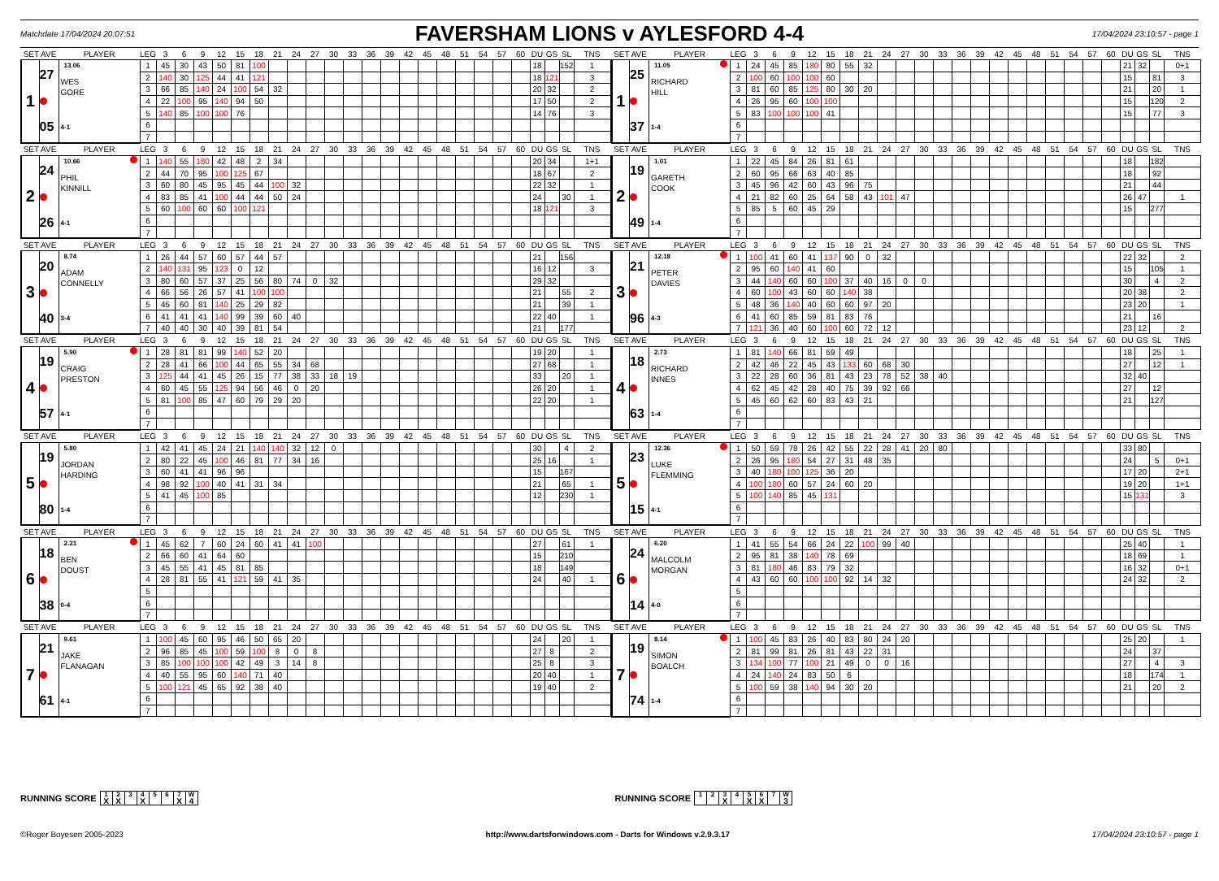Matchdate 17/04/2024 20:07:51
FAVERSHAM LIONS v AYLESFORD 4-4
17/04/2024 23:10:57 - page 1
| SET AVE | | PLAYER | LEG | 3 | 6 | 9 | 12 | 15 | 18 | 21 | 24 | 27 | 30 | 33 | 36 | 39 | 42 | 45 | 48 | 51 | 54 | 57 | 60 | DU | GS | SL | TNS |
| --- | --- | --- | --- | --- | --- | --- | --- | --- | --- | --- | --- | --- | --- | --- | --- | --- | --- | --- | --- | --- | --- | --- | --- | --- | --- | --- | --- |
| 1 | 27 05 | 13.06 WES GORE 4-1 | 1 | 45 | 30 | 43 | 50 | 81 | 100 | | | | | | | | | | | | | | | 18 | | 152 | 1 |
| | | | 2 | 140 | 30 | 125 | 44 | 41 | 121 | | | | | | | | | | | | | | | 18 | 121 | | 3 |
| | | | 3 | 66 | 85 | 140 | 24 | 100 | 54 | 32 | | | | | | | | | | | | | | 20 | 32 | | 2 |
| | | | 4 | 22 | 100 | 95 | 140 | 94 | 50 | | | | | | | | | | | | | | | 17 | 50 | | 2 |
| | | | 5 | 140 | 85 | 100 | 100 | 76 | | | | | | | | | | | | | | | | 14 | 76 | | 3 |
| | | | 6 | | | | | | | | | | | | | | | | | | | | | | | | |
| | | | 7 | | | | | | | | | | | | | | | | | | | | | | | | |
| SET AVE | | PLAYER | LEG | 3 | 6 | 9 | 12 | 15 | 18 | 21 | 24 | 27 | 30 | 33 | 36 | 39 | 42 | 45 | 48 | 51 | 54 | 57 | 60 | DU | GS | SL | TNS |
| --- | --- | --- | --- | --- | --- | --- | --- | --- | --- | --- | --- | --- | --- | --- | --- | --- | --- | --- | --- | --- | --- | --- | --- | --- | --- | --- | --- |
| 1 | 25 37 | 11.05 RICHARD HILL 1-4 | 1 | 24 | 45 | 85 | 180 | 80 | 55 | 32 | | | | | | | | | | | | | | 21 | 32 | | 0+1 |
| | | | 2 | 100 | 60 | 100 | 100 | 60 | | | | | | | | | | | | | | | | 15 | | 81 | 3 |
| | | | 3 | 81 | 60 | 85 | 125 | 80 | 30 | 20 | | | | | | | | | | | | | | 21 | | 20 | 1 |
| | | | 4 | 26 | 95 | 60 | 100 | 100 | | | | | | | | | | | | | | | | 15 | | 120 | 2 |
| | | | 5 | 83 | 100 | 100 | 100 | 41 | | | | | | | | | | | | | | | | 15 | | 77 | 3 |
| | | | 6 | | | | | | | | | | | | | | | | | | | | | | | | |
| | | | 7 | | | | | | | | | | | | | | | | | | | | | | | | |
| SET AVE | | PLAYER | LEG | 3 | 6 | 9 | 12 | 15 | 18 | 21 | 24 | 27 | 30 | 33 | 36 | 39 | 42 | 45 | 48 | 51 | 54 | 57 | 60 | DU | GS | SL | TNS |
| --- | --- | --- | --- | --- | --- | --- | --- | --- | --- | --- | --- | --- | --- | --- | --- | --- | --- | --- | --- | --- | --- | --- | --- | --- | --- | --- | --- |
| 2 | 24 26 | 10.66 PHIL KINNILL 4-1 | 1 | 140 | 55 | 180 | 42 | 48 | 2 | 34 | | | | | | | | | | | | | | 20 | 34 | | 1+1 |
| | | | 2 | 44 | 70 | 95 | 100 | 125 | 67 | | | | | | | | | | | | | | | 18 | 67 | | 2 |
| | | | 3 | 60 | 80 | 45 | 95 | 45 | 44 | 100 | 32 | | | | | | | | | | | | | 22 | 32 | | 1 |
| | | | 4 | 83 | 85 | 41 | 100 | 44 | 44 | 50 | 24 | | | | | | | | | | | | | 24 | | 30 | 1 |
| | | | 5 | 60 | 100 | 60 | 60 | 100 | 121 | | | | | | | | | | | | | | | 18 | 121 | | 3 |
| | | | 6 | | | | | | | | | | | | | | | | | | | | | | | | |
| | | | 7 | | | | | | | | | | | | | | | | | | | | | | | | |
| SET AVE | | PLAYER | LEG | 3 | 6 | 9 | 12 | 15 | 18 | 21 | 24 | 27 | 30 | 33 | 36 | 39 | 42 | 45 | 48 | 51 | 54 | 57 | 60 | DU | GS | SL | TNS |
| --- | --- | --- | --- | --- | --- | --- | --- | --- | --- | --- | --- | --- | --- | --- | --- | --- | --- | --- | --- | --- | --- | --- | --- | --- | --- | --- | --- |
| 2 | 19 49 | 1.01 GARETH COOK 1-4 | 1 | 22 | 45 | 84 | 26 | 81 | 61 | | | | | | | | | | | | | | | 18 | | 182 | |
| | | | 2 | 60 | 95 | 66 | 63 | 40 | 85 | | | | | | | | | | | | | | | 18 | | 92 | |
| | | | 3 | 45 | 96 | 42 | 60 | 43 | 96 | 75 | | | | | | | | | | | | | | 21 | | 44 | |
| | | | 4 | 21 | 82 | 60 | 25 | 64 | 58 | 43 | 101 | 47 | | | | | | | | | | | | 26 | 47 | | 1 |
| | | | 5 | 85 | 5 | 60 | 45 | 29 | | | | | | | | | | | | | | | | 15 | | 277 | |
| | | | 6 | | | | | | | | | | | | | | | | | | | | | | | | |
| | | | 7 | | | | | | | | | | | | | | | | | | | | | | | | |
| SET AVE | | PLAYER | LEG | 3 | 6 | 9 | 12 | 15 | 18 | 21 | 24 | 27 | 30 | 33 | 36 | 39 | 42 | 45 | 48 | 51 | 54 | 57 | 60 | DU | GS | SL | TNS |
| --- | --- | --- | --- | --- | --- | --- | --- | --- | --- | --- | --- | --- | --- | --- | --- | --- | --- | --- | --- | --- | --- | --- | --- | --- | --- | --- | --- |
| 3 | 20 40 | 8.74 ADAM CONNELLY 3-4 | 1 | 26 | 44 | 57 | 60 | 57 | 44 | 57 | | | | | | | | | | | | | | 21 | | 156 | |
| | | | 2 | 140 | 131 | 95 | 123 | 0 | 12 | | | | | | | | | | | | | | | 16 | 12 | | 3 |
| | | | 3 | 80 | 60 | 57 | 37 | 25 | 56 | 80 | 74 | 0 | 32 | | | | | | | | | | | 29 | 32 | | |
| | | | 4 | 66 | 56 | 26 | 57 | 41 | 100 | 100 | | | | | | | | | | | | | | 21 | | 55 | 2 |
| | | | 5 | 45 | 60 | 81 | 140 | 25 | 29 | 82 | | | | | | | | | | | | | | 21 | | 39 | 1 |
| | | | 6 | 41 | 41 | 41 | 140 | 99 | 39 | 60 | 40 | | | | | | | | | | | | | 22 | 40 | | 1 |
| | | | 7 | 40 | 40 | 30 | 40 | 39 | 81 | 54 | | | | | | | | | | | | | | 21 | | 177 | |
| SET AVE | | PLAYER | LEG | 3 | 6 | 9 | 12 | 15 | 18 | 21 | 24 | 27 | 30 | 33 | 36 | 39 | 42 | 45 | 48 | 51 | 54 | 57 | 60 | DU | GS | SL | TNS |
| --- | --- | --- | --- | --- | --- | --- | --- | --- | --- | --- | --- | --- | --- | --- | --- | --- | --- | --- | --- | --- | --- | --- | --- | --- | --- | --- | --- |
| 3 | 21 96 | 12.18 PETER DAVIES 4-3 | 1 | 100 | 41 | 60 | 41 | 137 | 90 | 0 | 32 | | | | | | | | | | | | | 22 | 32 | | 2 |
| | | | 2 | 95 | 60 | 140 | 41 | 60 | | | | | | | | | | | | | | | | 15 | | 105 | 1 |
| | | | 3 | 44 | 140 | 60 | 60 | 100 | 37 | 40 | 16 | 0 | 0 | | | | | | | | | | | 30 | | 4 | 2 |
| | | | 4 | 60 | 100 | 43 | 60 | 60 | 140 | 38 | | | | | | | | | | | | | | 20 | 38 | | 2 |
| | | | 5 | 48 | 36 | 140 | 40 | 60 | 60 | 97 | 20 | | | | | | | | | | | | | 23 | 20 | | 1 |
| | | | 6 | 41 | 60 | 85 | 59 | 81 | 83 | 76 | | | | | | | | | | | | | | 21 | | 16 | |
| | | | 7 | 121 | 36 | 40 | 60 | 100 | 60 | 72 | 12 | | | | | | | | | | | | | 23 | 12 | | 2 |
| SET AVE | | PLAYER | LEG | 3 | 6 | 9 | 12 | 15 | 18 | 21 | 24 | 27 | 30 | 33 | 36 | 39 | 42 | 45 | 48 | 51 | 54 | 57 | 60 | DU | GS | SL | TNS |
| --- | --- | --- | --- | --- | --- | --- | --- | --- | --- | --- | --- | --- | --- | --- | --- | --- | --- | --- | --- | --- | --- | --- | --- | --- | --- | --- | --- |
| 4 | 19 57 | 5.90 CRAIG PRESTON 4-1 | 1 | 28 | 81 | 81 | 99 | 140 | 52 | 20 | | | | | | | | | | | | | | 19 | 20 | | 1 |
| | | | 2 | 28 | 41 | 66 | 100 | 44 | 65 | 55 | 34 | 68 | | | | | | | | | | | | 27 | 68 | | 1 |
| | | | 3 | 125 | 44 | 41 | 45 | 26 | 15 | 77 | 38 | 33 | 18 | 19 | | | | | | | | | | 33 | | 20 | 1 |
| | | | 4 | 60 | 45 | 55 | 125 | 94 | 56 | 46 | 0 | 20 | | | | | | | | | | | | 26 | 20 | | 1 |
| | | | 5 | 81 | 100 | 85 | 47 | 60 | 79 | 29 | 20 | | | | | | | | | | | | | 22 | 20 | | 1 |
| | | | 6 | | | | | | | | | | | | | | | | | | | | | | | | |
| | | | 7 | | | | | | | | | | | | | | | | | | | | | | | | |
| SET AVE | | PLAYER | LEG | 3 | 6 | 9 | 12 | 15 | 18 | 21 | 24 | 27 | 30 | 33 | 36 | 39 | 42 | 45 | 48 | 51 | 54 | 57 | 60 | DU | GS | SL | TNS |
| --- | --- | --- | --- | --- | --- | --- | --- | --- | --- | --- | --- | --- | --- | --- | --- | --- | --- | --- | --- | --- | --- | --- | --- | --- | --- | --- | --- |
| 4 | 18 63 | 2.73 RICHARD INNES 1-4 | 1 | 81 | 140 | 66 | 81 | 59 | 49 | | | | | | | | | | | | | | | 18 | | 25 | 1 |
| | | | 2 | 42 | 46 | 22 | 45 | 43 | 133 | 60 | 68 | 30 | | | | | | | | | | | | 27 | | 12 | 1 |
| | | | 3 | 22 | 28 | 60 | 36 | 81 | 43 | 23 | 78 | 52 | 38 | 40 | | | | | | | | | | 32 | 40 | | |
| | | | 4 | 62 | 45 | 42 | 28 | 40 | 75 | 39 | 92 | 66 | | | | | | | | | | | | 27 | | 12 | |
| | | | 5 | 45 | 60 | 62 | 60 | 83 | 43 | 21 | | | | | | | | | | | | | | 21 | | 127 | |
| | | | 6 | | | | | | | | | | | | | | | | | | | | | | | | |
| | | | 7 | | | | | | | | | | | | | | | | | | | | | | | | |
| SET AVE | | PLAYER | LEG | 3 | 6 | 9 | 12 | 15 | 18 | 21 | 24 | 27 | 30 | 33 | 36 | 39 | 42 | 45 | 48 | 51 | 54 | 57 | 60 | DU | GS | SL | TNS |
| --- | --- | --- | --- | --- | --- | --- | --- | --- | --- | --- | --- | --- | --- | --- | --- | --- | --- | --- | --- | --- | --- | --- | --- | --- | --- | --- | --- |
| 5 | 19 80 | 5.80 JORDAN HARDING 1-4 | 1 | 42 | 41 | 45 | 24 | 21 | 140 | 140 | 32 | 12 | 0 | | | | | | | | | | | 30 | | 4 | 2 |
| | | | 2 | 80 | 22 | 45 | 100 | 46 | 81 | 77 | 34 | 16 | | | | | | | | | | | | 25 | 16 | | 1 |
| | | | 3 | 60 | 41 | 41 | 96 | 96 | | | | | | | | | | | | | | | | 15 | | 167 | |
| | | | 4 | 98 | 92 | 100 | 40 | 41 | 31 | 34 | | | | | | | | | | | | | | 21 | | 65 | 1 |
| | | | 5 | 41 | 45 | 100 | 85 | | | | | | | | | | | | | | | | | 12 | | 230 | 1 |
| | | | 6 | | | | | | | | | | | | | | | | | | | | | | | | |
| | | | 7 | | | | | | | | | | | | | | | | | | | | | | | | |
| SET AVE | | PLAYER | LEG | 3 | 6 | 9 | 12 | 15 | 18 | 21 | 24 | 27 | 30 | 33 | 36 | 39 | 42 | 45 | 48 | 51 | 54 | 57 | 60 | DU | GS | SL | TNS |
| --- | --- | --- | --- | --- | --- | --- | --- | --- | --- | --- | --- | --- | --- | --- | --- | --- | --- | --- | --- | --- | --- | --- | --- | --- | --- | --- | --- |
| 5 | 23 15 | 12.36 LUKE FLEMMING 4-1 | 1 | 50 | 59 | 78 | 26 | 42 | 55 | 22 | 28 | 41 | 20 | 80 | | | | | | | | | | 33 | 80 | | |
| | | | 2 | 26 | 95 | 180 | 54 | 27 | 31 | 48 | 35 | | | | | | | | | | | | | 24 | | 5 | 0+1 |
| | | | 3 | 40 | 180 | 100 | 125 | 36 | 20 | | | | | | | | | | | | | | | 17 | 20 | | 2+1 |
| | | | 4 | 100 | 180 | 60 | 57 | 24 | 60 | 20 | | | | | | | | | | | | | | 19 | 20 | | 1+1 |
| | | | 5 | 100 | 140 | 85 | 45 | 131 | | | | | | | | | | | | | | | | 15 | 131 | | 3 |
| | | | 6 | | | | | | | | | | | | | | | | | | | | | | | | |
| | | | 7 | | | | | | | | | | | | | | | | | | | | | | | | |
| SET AVE | | PLAYER | LEG | 3 | 6 | 9 | 12 | 15 | 18 | 21 | 24 | 27 | 30 | 33 | 36 | 39 | 42 | 45 | 48 | 51 | 54 | 57 | 60 | DU | GS | SL | TNS |
| --- | --- | --- | --- | --- | --- | --- | --- | --- | --- | --- | --- | --- | --- | --- | --- | --- | --- | --- | --- | --- | --- | --- | --- | --- | --- | --- | --- |
| 6 | 18 38 | 2.21 BEN DOUST 0-4 | 1 | 45 | 62 | 7 | 60 | 24 | 60 | 41 | 41 | 100 | | | | | | | | | | | | 27 | | 61 | 1 |
| | | | 2 | 66 | 60 | 41 | 64 | 60 | | | | | | | | | | | | | | | | 15 | | 210 | |
| | | | 3 | 45 | 55 | 41 | 45 | 81 | 85 | | | | | | | | | | | | | | | 18 | | 149 | |
| | | | 4 | 28 | 81 | 55 | 41 | 121 | 59 | 41 | 35 | | | | | | | | | | | | | 24 | | 40 | 1 |
| | | | 5 | | | | | | | | | | | | | | | | | | | | | | | | |
| | | | 6 | | | | | | | | | | | | | | | | | | | | | | | | |
| | | | 7 | | | | | | | | | | | | | | | | | | | | | | | | |
| SET AVE | | PLAYER | LEG | 3 | 6 | 9 | 12 | 15 | 18 | 21 | 24 | 27 | 30 | 33 | 36 | 39 | 42 | 45 | 48 | 51 | 54 | 57 | 60 | DU | GS | SL | TNS |
| --- | --- | --- | --- | --- | --- | --- | --- | --- | --- | --- | --- | --- | --- | --- | --- | --- | --- | --- | --- | --- | --- | --- | --- | --- | --- | --- | --- |
| 6 | 24 14 | 6.20 MALCOLM MORGAN 4-0 | 1 | 41 | 55 | 54 | 66 | 24 | 22 | 100 | 99 | 40 | | | | | | | | | | | | 25 | 40 | | 1 |
| | | | 2 | 95 | 81 | 38 | 140 | 78 | 69 | | | | | | | | | | | | | | | 18 | 69 | | 1 |
| | | | 3 | 81 | 180 | 46 | 83 | 79 | 32 | | | | | | | | | | | | | | | 16 | 32 | | 0+1 |
| | | | 4 | 43 | 60 | 60 | 100 | 100 | 92 | 14 | 32 | | | | | | | | | | | | | 24 | 32 | | 2 |
| | | | 5 | | | | | | | | | | | | | | | | | | | | | | | | |
| | | | 6 | | | | | | | | | | | | | | | | | | | | | | | | |
| | | | 7 | | | | | | | | | | | | | | | | | | | | | | | | |
| SET AVE | | PLAYER | LEG | 3 | 6 | 9 | 12 | 15 | 18 | 21 | 24 | 27 | 30 | 33 | 36 | 39 | 42 | 45 | 48 | 51 | 54 | 57 | 60 | DU | GS | SL | TNS |
| --- | --- | --- | --- | --- | --- | --- | --- | --- | --- | --- | --- | --- | --- | --- | --- | --- | --- | --- | --- | --- | --- | --- | --- | --- | --- | --- | --- |
| 7 | 21 61 | 9.61 JAKE FLANAGAN 4-1 | 1 | 100 | 45 | 60 | 95 | 46 | 50 | 65 | 20 | | | | | | | | | | | | | 24 | | 20 | 1 |
| | | | 2 | 96 | 85 | 45 | 100 | 59 | 100 | 8 | 0 | 8 | | | | | | | | | | | | 27 | 8 | | 2 |
| | | | 3 | 85 | 100 | 100 | 100 | 42 | 49 | 3 | 14 | 8 | | | | | | | | | | | | 25 | 8 | | 3 |
| | | | 4 | 40 | 55 | 95 | 60 | 140 | 71 | 40 | | | | | | | | | | | | | | 20 | 40 | | 1 |
| | | | 5 | 100 | 121 | 45 | 65 | 92 | 38 | 40 | | | | | | | | | | | | | | 19 | 40 | | 2 |
| | | | 6 | | | | | | | | | | | | | | | | | | | | | | | | |
| | | | 7 | | | | | | | | | | | | | | | | | | | | | | | | |
| SET AVE | | PLAYER | LEG | 3 | 6 | 9 | 12 | 15 | 18 | 21 | 24 | 27 | 30 | 33 | 36 | 39 | 42 | 45 | 48 | 51 | 54 | 57 | 60 | DU | GS | SL | TNS |
| --- | --- | --- | --- | --- | --- | --- | --- | --- | --- | --- | --- | --- | --- | --- | --- | --- | --- | --- | --- | --- | --- | --- | --- | --- | --- | --- | --- |
| 7 | 19 74 | 8.14 SIMON BOALCH 1-4 | 1 | 100 | 45 | 83 | 26 | 40 | 83 | 80 | 24 | 20 | | | | | | | | | | | | 25 | 20 | | 1 |
| | | | 2 | 81 | 99 | 81 | 26 | 81 | 43 | 22 | 31 | | | | | | | | | | | | | 24 | | 37 | |
| | | | 3 | 134 | 100 | 77 | 100 | 21 | 49 | 0 | 0 | 16 | | | | | | | | | | | | 27 | | 4 | 3 |
| | | | 4 | 24 | 140 | 24 | 83 | 50 | 6 | | | | | | | | | | | | | | | 18 | | 174 | 1 |
| | | | 5 | 100 | 59 | 38 | 140 | 94 | 30 | 20 | | | | | | | | | | | | | | 21 | | 20 | 2 |
| | | | 6 | | | | | | | | | | | | | | | | | | | | | | | | |
| | | | 7 | | | | | | | | | | | | | | | | | | | | | | | | |
RUNNING SCORE
| 1 X | 2 X | 3 | 4 X | 5 | 6 | 7 X | W 4 |
RUNNING SCORE
| 1 | 2 | 3 X | 4 | 5 X | 6 X | 7 | W 3 |
©Roger Boyesen 2005-2023 http://www.dartsforwindows.com - Darts for Windows v.2.9.3.17 17/04/2024 23:10:57 - page 1